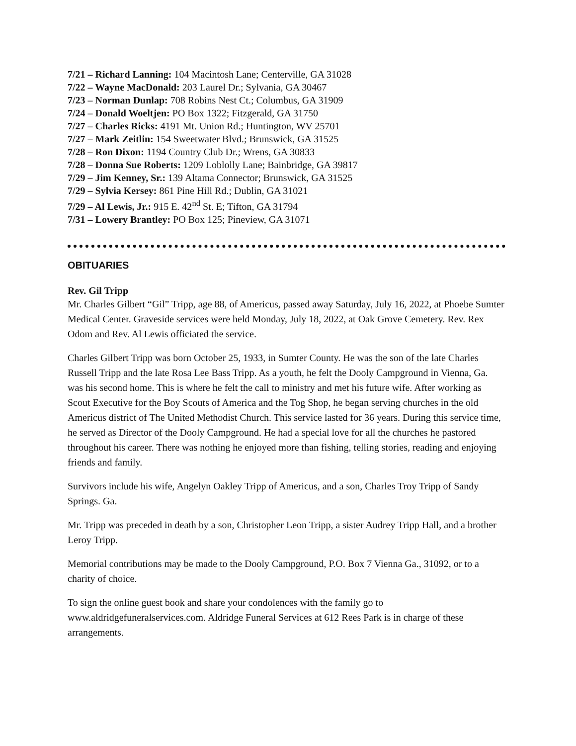7/21 – Richard Lanning: 104 Macintosh Lane; Centerville, GA 31028
7/22 – Wayne MacDonald: 203 Laurel Dr.; Sylvania, GA 30467
7/23 – Norman Dunlap: 708 Robins Nest Ct.; Columbus, GA 31909
7/24 – Donald Woeltjen: PO Box 1322; Fitzgerald, GA 31750
7/27 – Charles Ricks: 4191 Mt. Union Rd.; Huntington, WV 25701
7/27 – Mark Zeitlin: 154 Sweetwater Blvd.; Brunswick, GA 31525
7/28 – Ron Dixon: 1194 Country Club Dr.; Wrens, GA 30833
7/28 – Donna Sue Roberts: 1209 Loblolly Lane; Bainbridge, GA 39817
7/29 – Jim Kenney, Sr.: 139 Altama Connector; Brunswick, GA 31525
7/29 – Sylvia Kersey: 861 Pine Hill Rd.; Dublin, GA 31021
7/29 – Al Lewis, Jr.: 915 E. 42<sup>nd</sup> St. E; Tifton, GA 31794
7/31 – Lowery Brantley: PO Box 125; Pineview, GA 31071
OBITUARIES
Rev. Gil Tripp
Mr. Charles Gilbert “Gil” Tripp, age 88, of Americus, passed away Saturday, July 16, 2022, at Phoebe Sumter Medical Center. Graveside services were held Monday, July 18, 2022, at Oak Grove Cemetery. Rev. Rex Odom and Rev. Al Lewis officiated the service.
Charles Gilbert Tripp was born October 25, 1933, in Sumter County. He was the son of the late Charles Russell Tripp and the late Rosa Lee Bass Tripp. As a youth, he felt the Dooly Campground in Vienna, Ga. was his second home. This is where he felt the call to ministry and met his future wife. After working as Scout Executive for the Boy Scouts of America and the Tog Shop, he began serving churches in the old Americus district of The United Methodist Church. This service lasted for 36 years. During this service time, he served as Director of the Dooly Campground. He had a special love for all the churches he pastored throughout his career. There was nothing he enjoyed more than fishing, telling stories, reading and enjoying friends and family.
Survivors include his wife, Angelyn Oakley Tripp of Americus, and a son, Charles Troy Tripp of Sandy Springs. Ga.
Mr. Tripp was preceded in death by a son, Christopher Leon Tripp, a sister Audrey Tripp Hall, and a brother Leroy Tripp.
Memorial contributions may be made to the Dooly Campground, P.O. Box 7 Vienna Ga., 31092, or to a charity of choice.
To sign the online guest book and share your condolences with the family go to www.aldridgefuneralservices.com. Aldridge Funeral Services at 612 Rees Park is in charge of these arrangements.